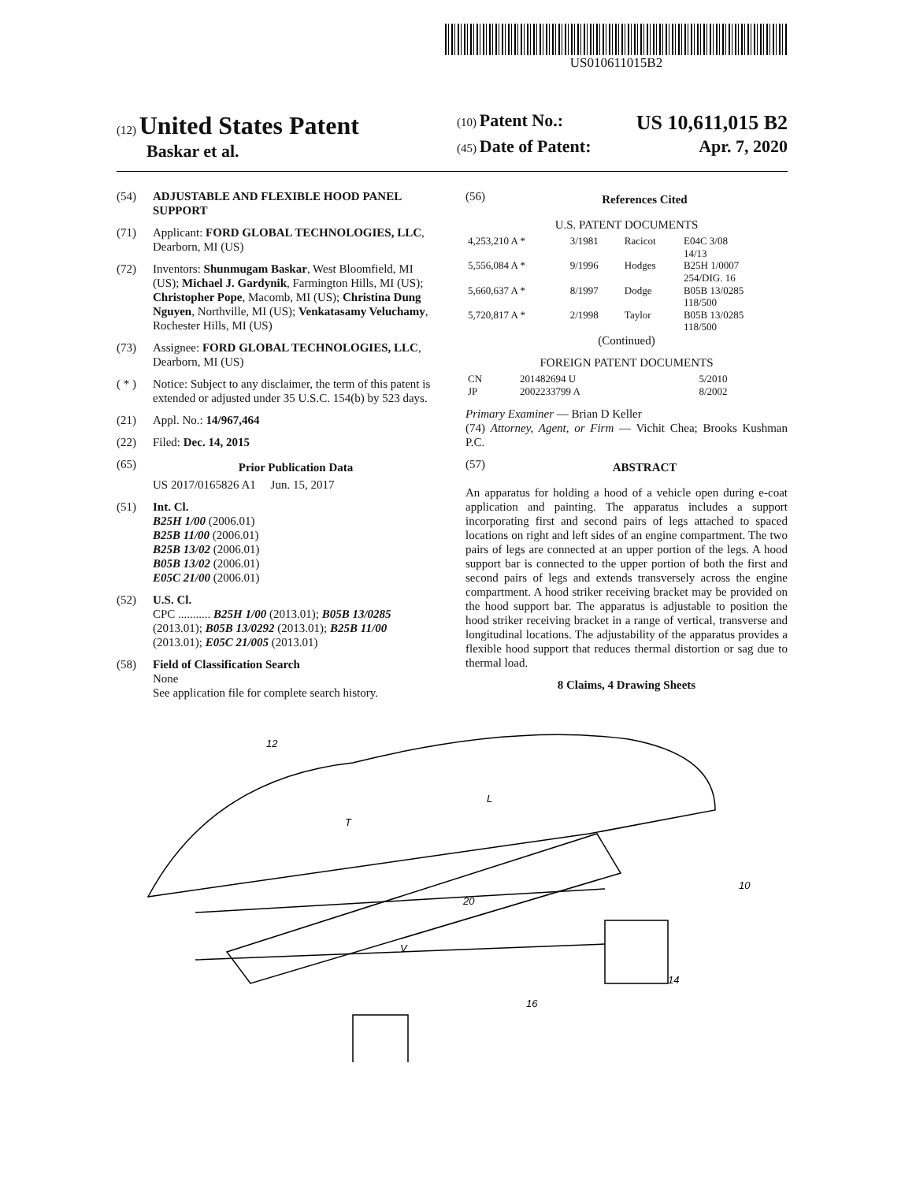US010611015B2
(12) United States Patent
Baskar et al.
(10) Patent No.: US 10,611,015 B2
(45) Date of Patent: Apr. 7, 2020
(54) ADJUSTABLE AND FLEXIBLE HOOD PANEL SUPPORT
(71) Applicant: FORD GLOBAL TECHNOLOGIES, LLC, Dearborn, MI (US)
(72) Inventors: Shunmugam Baskar, West Bloomfield, MI (US); Michael J. Gardynik, Farmington Hills, MI (US); Christopher Pope, Macomb, MI (US); Christina Dung Nguyen, Northville, MI (US); Venkatasamy Veluchamy, Rochester Hills, MI (US)
(73) Assignee: FORD GLOBAL TECHNOLOGIES, LLC, Dearborn, MI (US)
( * ) Notice: Subject to any disclaimer, the term of this patent is extended or adjusted under 35 U.S.C. 154(b) by 523 days.
(21) Appl. No.: 14/967,464
(22) Filed: Dec. 14, 2015
(65)
Prior Publication Data
US 2017/0165826 A1 Jun. 15, 2017
(51) Int. Cl.
B25H 1/00 (2006.01)
B25B 11/00 (2006.01)
B25B 13/02 (2006.01)
B05B 13/02 (2006.01)
E05C 21/00 (2006.01)
(52) U.S. Cl.
CPC ........... B25H 1/00 (2013.01); B05B 13/0285 (2013.01); B05B 13/0292 (2013.01); B25B 11/00 (2013.01); E05C 21/005 (2013.01)
(58) Field of Classification Search
None
See application file for complete search history.
(56)
References Cited
U.S. PATENT DOCUMENTS
| 4,253,210 A * | 3/1981 | Racicot | E04C 3/08 14/13 |
| 5,556,084 A * | 9/1996 | Hodges | B25H 1/0007 254/DIG. 16 |
| 5,660,637 A * | 8/1997 | Dodge | B05B 13/0285 118/500 |
| 5,720,817 A * | 2/1998 | Taylor | B05B 13/0285 118/500 |
(Continued)
FOREIGN PATENT DOCUMENTS
| CN | 201482694 U | 5/2010 |
| JP | 2002233799 A | 8/2002 |
Primary Examiner — Brian D Keller
(74) Attorney, Agent, or Firm — Vichit Chea; Brooks Kushman P.C.
(57)
ABSTRACT
An apparatus for holding a hood of a vehicle open during e-coat application and painting. The apparatus includes a support incorporating first and second pairs of legs attached to spaced locations on right and left sides of an engine compartment. The two pairs of legs are connected at an upper portion of the legs. A hood support bar is connected to the upper portion of both the first and second pairs of legs and extends transversely across the engine compartment. A hood striker receiving bracket may be provided on the hood support bar. The apparatus is adjustable to position the hood striker receiving bracket in a range of vertical, transverse and longitudinal locations. The adjustability of the apparatus provides a flexible hood support that reduces thermal distortion or sag due to thermal load.
8 Claims, 4 Drawing Sheets
12
T
L
10
20
16
14
V